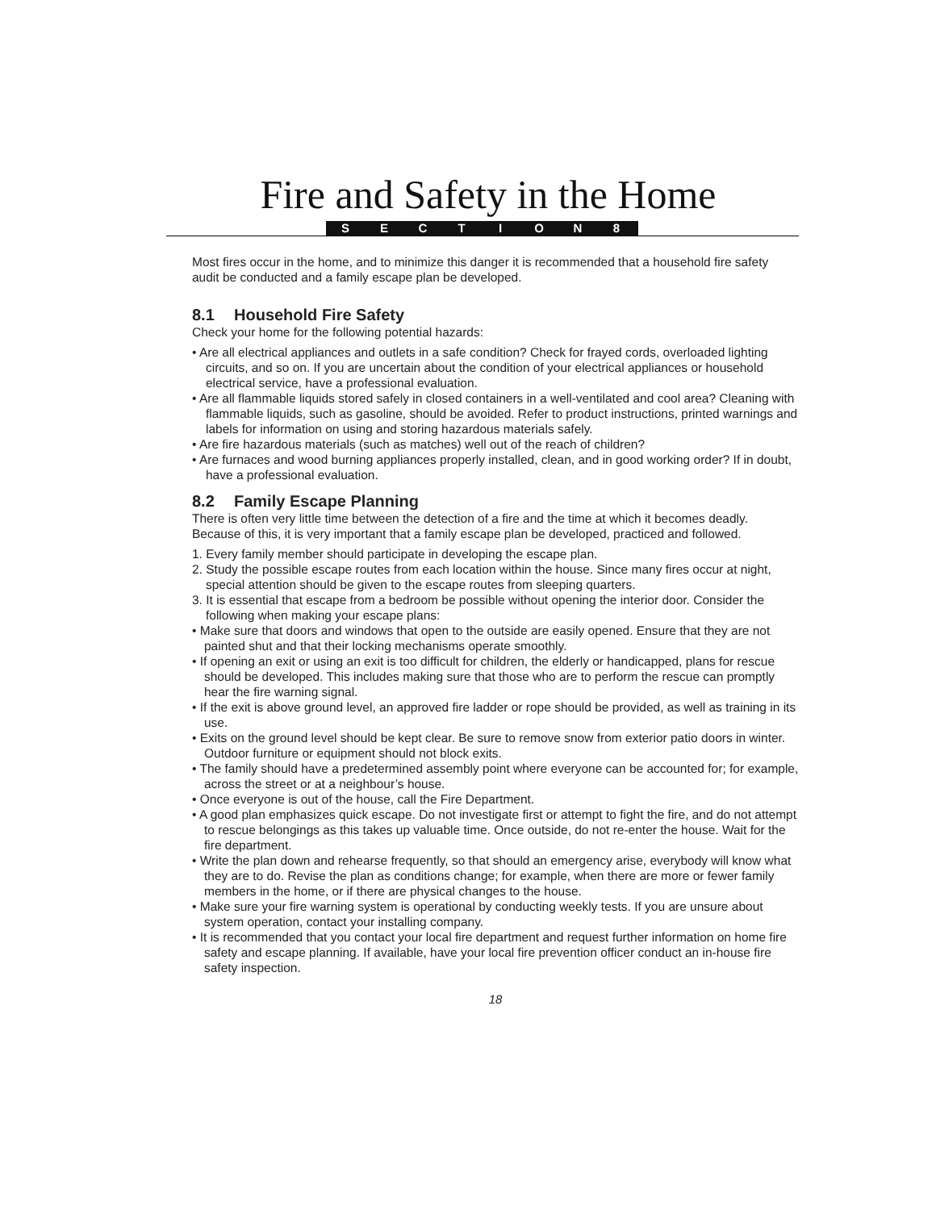Fire and Safety in the Home
SECTION 8
Most fires occur in the home, and to minimize this danger it is recommended that a household fire safety audit be conducted and a family escape plan be developed.
8.1 Household Fire Safety
Check your home for the following potential hazards:
• Are all electrical appliances and outlets in a safe condition? Check for frayed cords, overloaded lighting circuits, and so on. If you are uncertain about the condition of your electrical appliances or household electrical service, have a professional evaluation.
• Are all flammable liquids stored safely in closed containers in a well-ventilated and cool area? Cleaning with flammable liquids, such as gasoline, should be avoided. Refer to product instructions, printed warnings and labels for information on using and storing hazardous materials safely.
• Are fire hazardous materials (such as matches) well out of the reach of children?
• Are furnaces and wood burning appliances properly installed, clean, and in good working order? If in doubt, have a professional evaluation.
8.2 Family Escape Planning
There is often very little time between the detection of a fire and the time at which it becomes deadly. Because of this, it is very important that a family escape plan be developed, practiced and followed.
1. Every family member should participate in developing the escape plan.
2. Study the possible escape routes from each location within the house. Since many fires occur at night, special attention should be given to the escape routes from sleeping quarters.
3. It is essential that escape from a bedroom be possible without opening the interior door. Consider the following when making your escape plans:
• Make sure that doors and windows that open to the outside are easily opened. Ensure that they are not painted shut and that their locking mechanisms operate smoothly.
• If opening an exit or using an exit is too difficult for children, the elderly or handicapped, plans for rescue should be developed. This includes making sure that those who are to perform the rescue can promptly hear the fire warning signal.
• If the exit is above ground level, an approved fire ladder or rope should be provided, as well as training in its use.
• Exits on the ground level should be kept clear. Be sure to remove snow from exterior patio doors in winter. Outdoor furniture or equipment should not block exits.
• The family should have a predetermined assembly point where everyone can be accounted for; for example, across the street or at a neighbour’s house.
• Once everyone is out of the house, call the Fire Department.
• A good plan emphasizes quick escape. Do not investigate first or attempt to fight the fire, and do not attempt to rescue belongings as this takes up valuable time. Once outside, do not re-enter the house. Wait for the fire department.
• Write the plan down and rehearse frequently, so that should an emergency arise, everybody will know what they are to do. Revise the plan as conditions change; for example, when there are more or fewer family members in the home, or if there are physical changes to the house.
• Make sure your fire warning system is operational by conducting weekly tests. If you are unsure about system operation, contact your installing company.
• It is recommended that you contact your local fire department and request further information on home fire safety and escape planning. If available, have your local fire prevention officer conduct an in-house fire safety inspection.
18